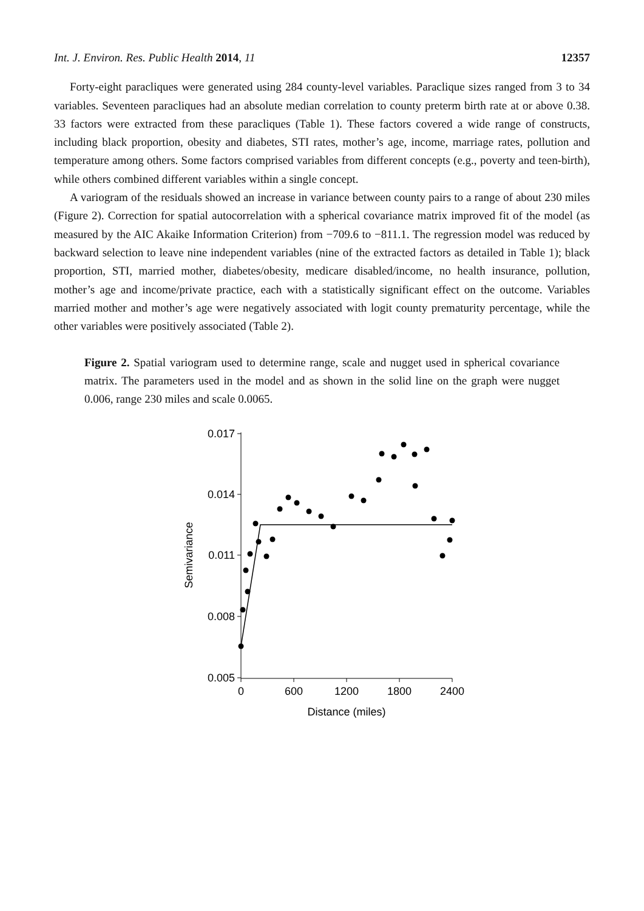Int. J. Environ. Res. Public Health 2014, 11 12357
Forty-eight paracliques were generated using 284 county-level variables. Paraclique sizes ranged from 3 to 34 variables. Seventeen paracliques had an absolute median correlation to county preterm birth rate at or above 0.38. 33 factors were extracted from these paracliques (Table 1). These factors covered a wide range of constructs, including black proportion, obesity and diabetes, STI rates, mother’s age, income, marriage rates, pollution and temperature among others. Some factors comprised variables from different concepts (e.g., poverty and teen-birth), while others combined different variables within a single concept.
A variogram of the residuals showed an increase in variance between county pairs to a range of about 230 miles (Figure 2). Correction for spatial autocorrelation with a spherical covariance matrix improved fit of the model (as measured by the AIC Akaike Information Criterion) from −709.6 to −811.1. The regression model was reduced by backward selection to leave nine independent variables (nine of the extracted factors as detailed in Table 1); black proportion, STI, married mother, diabetes/obesity, medicare disabled/income, no health insurance, pollution, mother’s age and income/private practice, each with a statistically significant effect on the outcome. Variables married mother and mother’s age were negatively associated with logit county prematurity percentage, while the other variables were positively associated (Table 2).
Figure 2. Spatial variogram used to determine range, scale and nugget used in spherical covariance matrix. The parameters used in the model and as shown in the solid line on the graph were nugget 0.006, range 230 miles and scale 0.0065.
0.017
0.014
0.011
0.008
0.005
0
600
1200
1800
2400
Distance (miles)
Semivariance